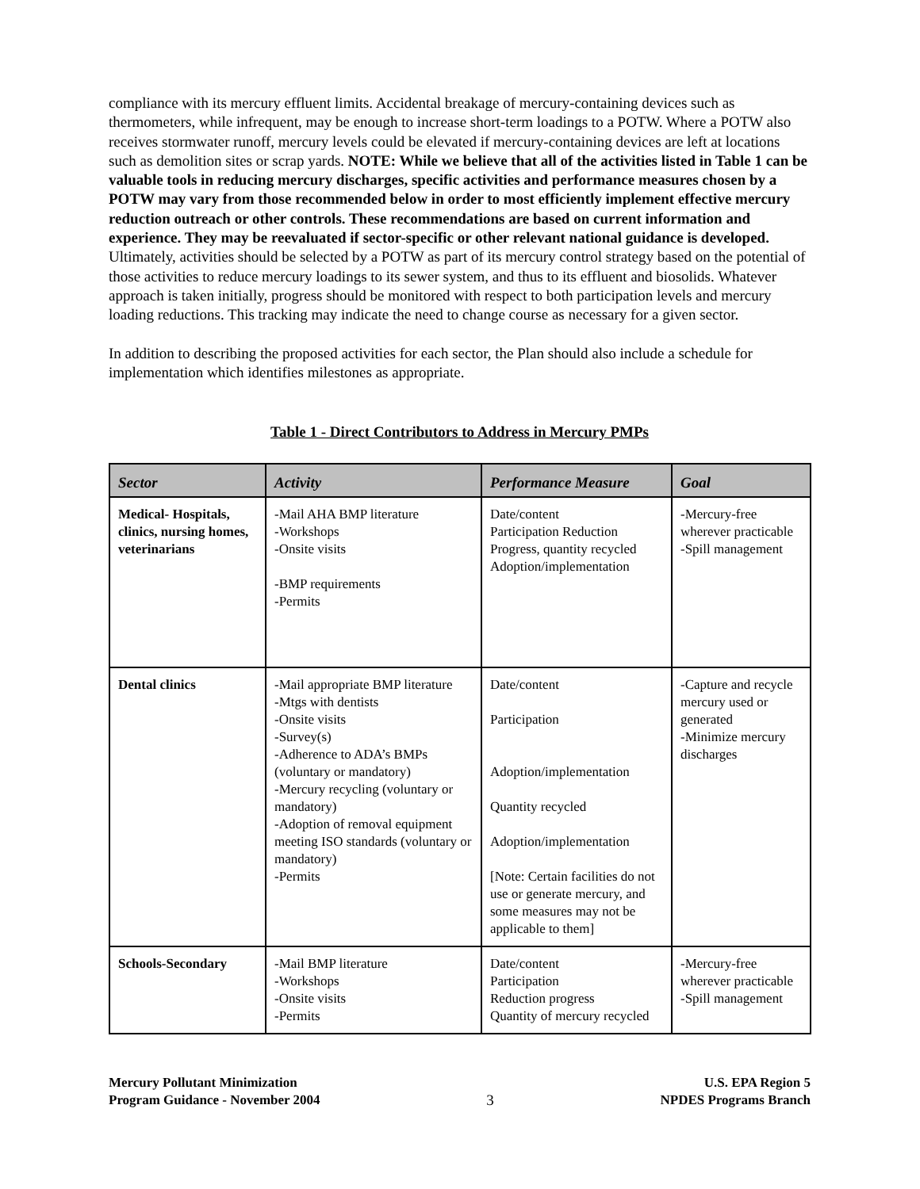compliance with its mercury effluent limits. Accidental breakage of mercury-containing devices such as thermometers, while infrequent, may be enough to increase short-term loadings to a POTW. Where a POTW also receives stormwater runoff, mercury levels could be elevated if mercury-containing devices are left at locations such as demolition sites or scrap yards. NOTE: While we believe that all of the activities listed in Table 1 can be valuable tools in reducing mercury discharges, specific activities and performance measures chosen by a POTW may vary from those recommended below in order to most efficiently implement effective mercury reduction outreach or other controls. These recommendations are based on current information and experience. They may be reevaluated if sector-specific or other relevant national guidance is developed. Ultimately, activities should be selected by a POTW as part of its mercury control strategy based on the potential of those activities to reduce mercury loadings to its sewer system, and thus to its effluent and biosolids. Whatever approach is taken initially, progress should be monitored with respect to both participation levels and mercury loading reductions. This tracking may indicate the need to change course as necessary for a given sector.
In addition to describing the proposed activities for each sector, the Plan should also include a schedule for implementation which identifies milestones as appropriate.
Table 1 - Direct Contributors to Address in Mercury PMPs
| Sector | Activity | Performance Measure | Goal |
| --- | --- | --- | --- |
| Medical- Hospitals, clinics, nursing homes, veterinarians | -Mail AHA BMP literature -Workshops -Onsite visits -BMP requirements -Permits | Date/content Participation Reduction Progress, quantity recycled Adoption/implementation | -Mercury-free wherever practicable -Spill management |
| Dental clinics | -Mail appropriate BMP literature -Mtgs with dentists -Onsite visits -Survey(s) -Adherence to ADA’s BMPs (voluntary or mandatory) -Mercury recycling (voluntary or mandatory) -Adoption of removal equipment meeting ISO standards (voluntary or mandatory) -Permits | Date/content Participation Adoption/implementation Quantity recycled Adoption/implementation [Note: Certain facilities do not use or generate mercury, and some measures may not be applicable to them] | -Capture and recycle mercury used or generated -Minimize mercury discharges |
| Schools-Secondary | -Mail BMP literature -Workshops -Onsite visits -Permits | Date/content Participation Reduction progress Quantity of mercury recycled | -Mercury-free wherever practicable -Spill management |
Mercury Pollutant Minimization
Program Guidance - November 2004
3 U.S. EPA Region 5
NPDES Programs Branch